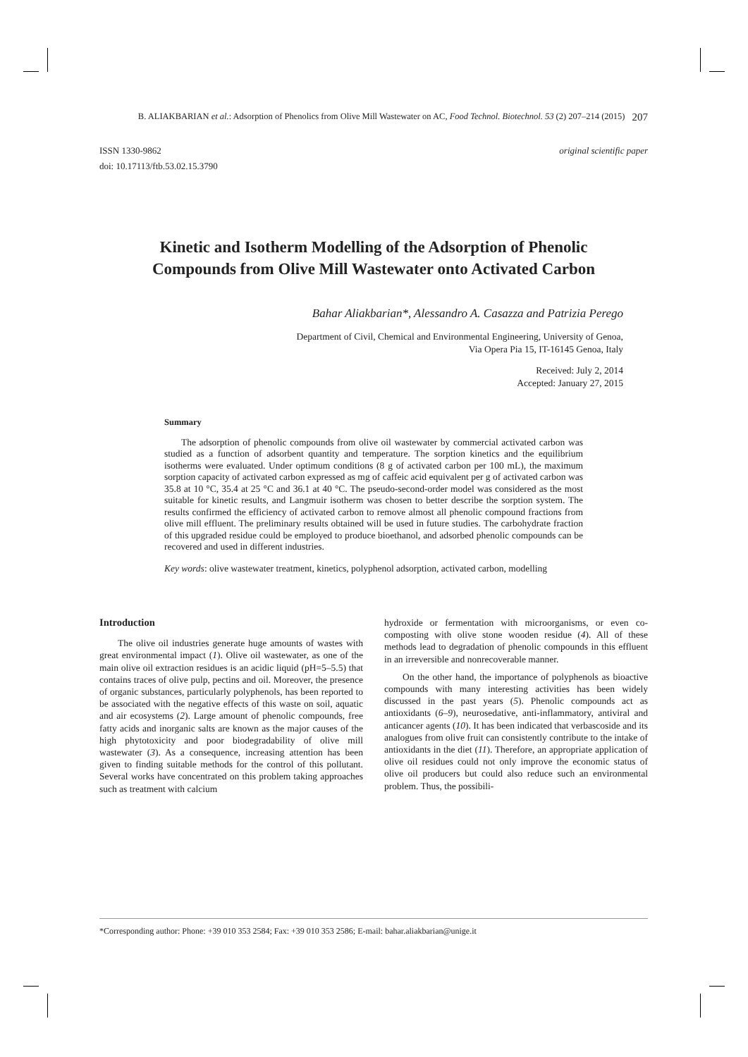B. ALIAKBARIAN et al.: Adsorption of Phenolics from Olive Mill Wastewater on AC, Food Technol. Biotechnol. 53 (2) 207–214 (2015) 207
ISSN 1330-9862
doi: 10.17113/ftb.53.02.15.3790
original scientific paper
Kinetic and Isotherm Modelling of the Adsorption of Phenolic Compounds from Olive Mill Wastewater onto Activated Carbon
Bahar Aliakbarian*, Alessandro A. Casazza and Patrizia Perego
Department of Civil, Chemical and Environmental Engineering, University of Genoa,
Via Opera Pia 15, IT-16145 Genoa, Italy
Received: July 2, 2014
Accepted: January 27, 2015
Summary
The adsorption of phenolic compounds from olive oil wastewater by commercial activated carbon was studied as a function of adsorbent quantity and temperature. The sorption kinetics and the equilibrium isotherms were evaluated. Under optimum conditions (8 g of activated carbon per 100 mL), the maximum sorption capacity of activated carbon expressed as mg of caffeic acid equivalent per g of activated carbon was 35.8 at 10 °C, 35.4 at 25 °C and 36.1 at 40 °C. The pseudo-second-order model was considered as the most suitable for kinetic results, and Langmuir isotherm was chosen to better describe the sorption system. The results confirmed the efficiency of activated carbon to remove almost all phenolic compound fractions from olive mill effluent. The preliminary results obtained will be used in future studies. The carbohydrate fraction of this upgraded residue could be employed to produce bioethanol, and adsorbed phenolic compounds can be recovered and used in different industries.
Key words: olive wastewater treatment, kinetics, polyphenol adsorption, activated carbon, modelling
Introduction
The olive oil industries generate huge amounts of wastes with great environmental impact (1). Olive oil wastewater, as one of the main olive oil extraction residues is an acidic liquid (pH=5–5.5) that contains traces of olive pulp, pectins and oil. Moreover, the presence of organic substances, particularly polyphenols, has been reported to be associated with the negative effects of this waste on soil, aquatic and air ecosystems (2). Large amount of phenolic compounds, free fatty acids and inorganic salts are known as the major causes of the high phytotoxicity and poor biodegradability of olive mill wastewater (3). As a consequence, increasing attention has been given to finding suitable methods for the control of this pollutant. Several works have concentrated on this problem taking approaches such as treatment with calcium
hydroxide or fermentation with microorganisms, or even co-composting with olive stone wooden residue (4). All of these methods lead to degradation of phenolic compounds in this effluent in an irreversible and nonrecoverable manner.
On the other hand, the importance of polyphenols as bioactive compounds with many interesting activities has been widely discussed in the past years (5). Phenolic compounds act as antioxidants (6–9), neurosedative, anti-inflammatory, antiviral and anticancer agents (10). It has been indicated that verbascoside and its analogues from olive fruit can consistently contribute to the intake of antioxidants in the diet (11). Therefore, an appropriate application of olive oil residues could not only improve the economic status of olive oil producers but could also reduce such an environmental problem. Thus, the possibili-
*Corresponding author: Phone: +39 010 353 2584; Fax: +39 010 353 2586; E-mail: bahar.aliakbarian@unige.it